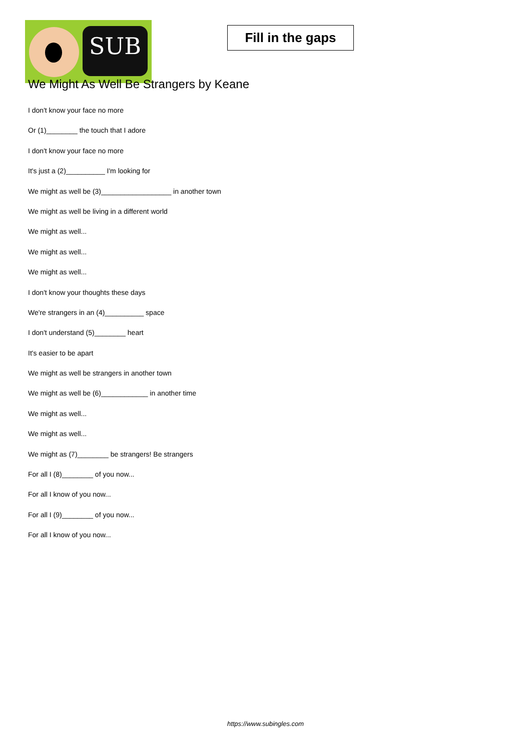SUB
Fill in the gaps
We Might As Well Be Strangers by Keane
I don't know your face no more
Or (1)________ the touch that I adore
I don't know your face no more
It's just a (2)__________ I'm looking for
We might as well be (3)__________________ in another town
We might as well be living in a different world
We might as well...
We might as well...
We might as well...
I don't know your thoughts these days
We're strangers in an (4)__________ space
I don't understand (5)________ heart
It's easier to be apart
We might as well be strangers in another town
We might as well be (6)____________ in another time
We might as well...
We might as well...
We might as (7)________ be strangers! Be strangers
For all I (8)________ of you now...
For all I know of you now...
For all I (9)________ of you now...
For all I know of you now...
https://www.subingles.com